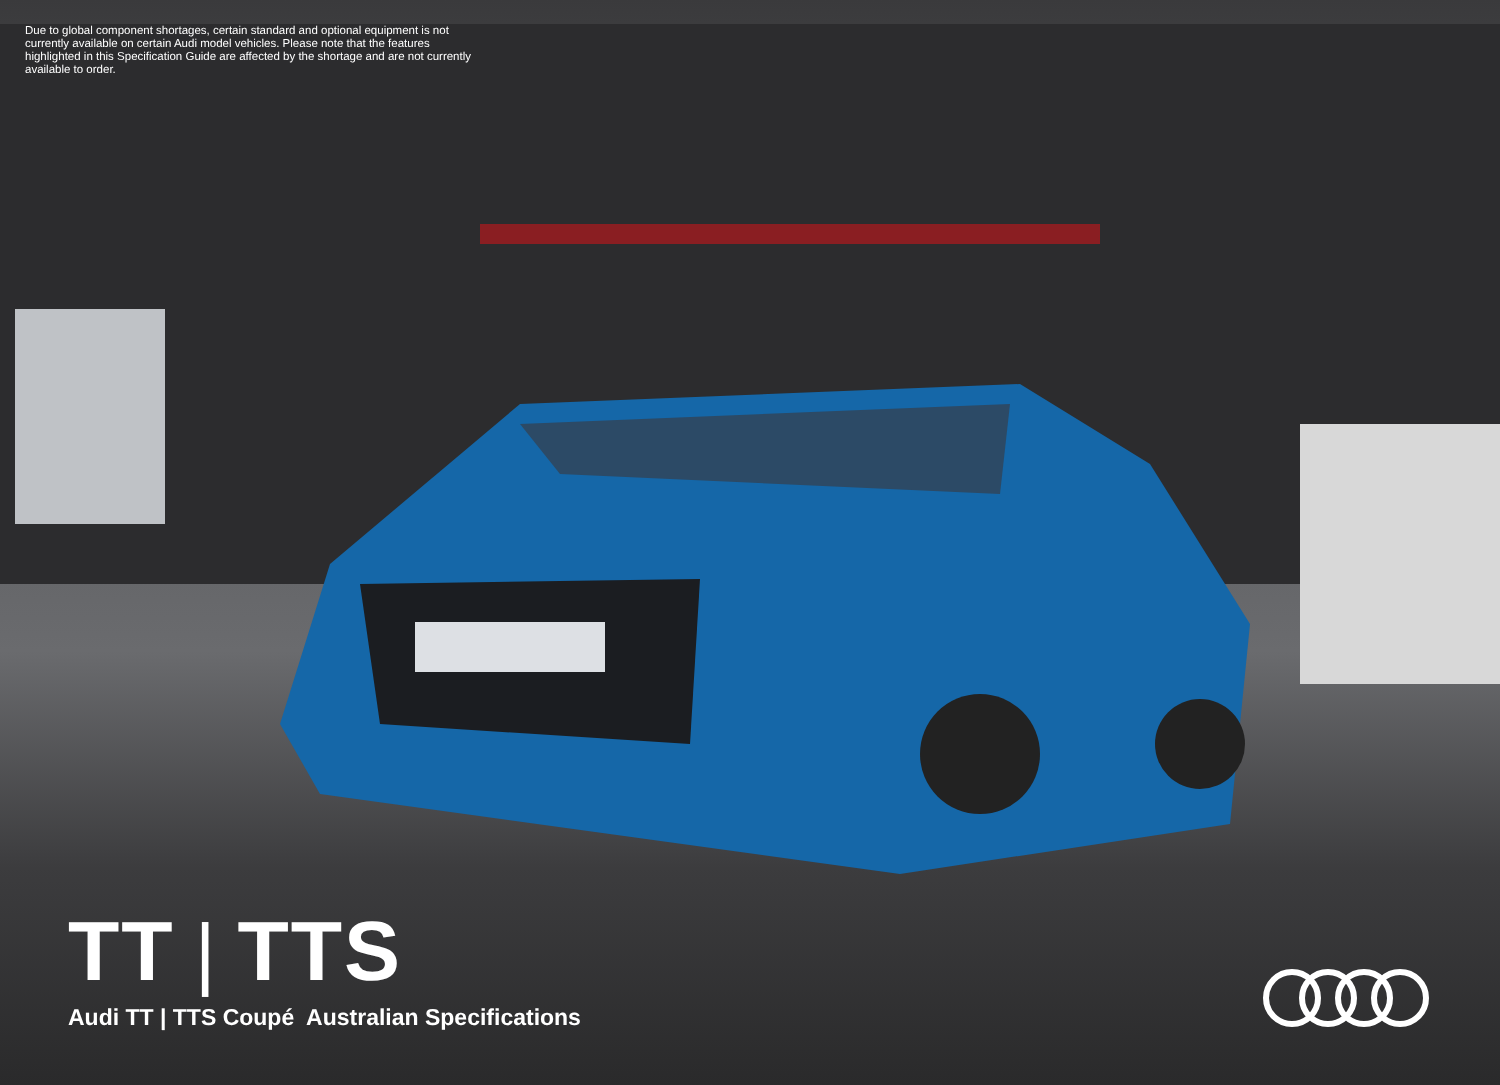Due to global component shortages, certain standard and optional equipment is not currently available on certain Audi model vehicles. Please note that the features highlighted in this Specification Guide are affected by the shortage and are not currently available to order.
TT | TTS
Audi TT | TTS Coupé Australian Specifications